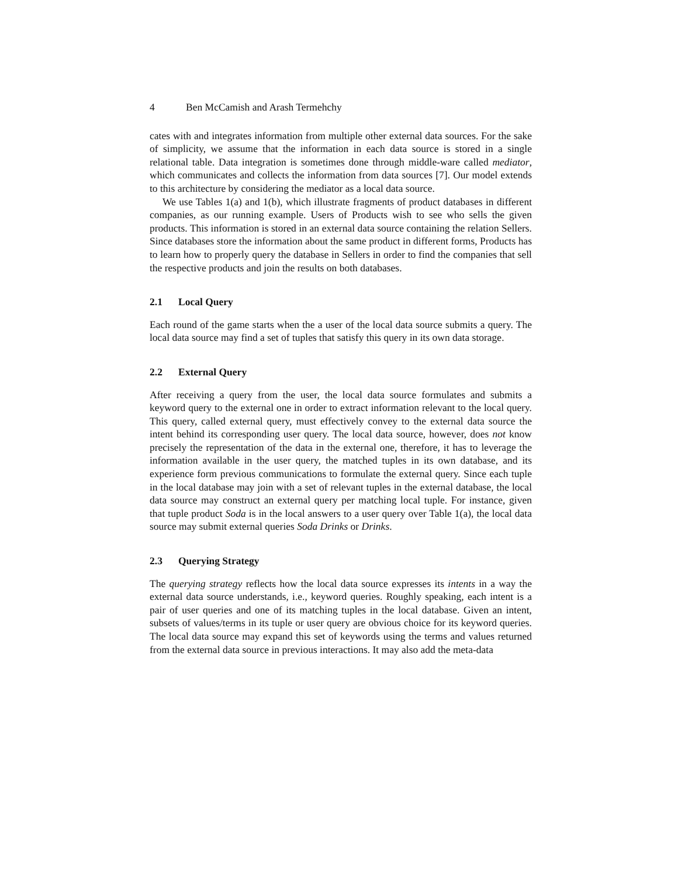4 Ben McCamish and Arash Termehchy
cates with and integrates information from multiple other external data sources. For the sake of simplicity, we assume that the information in each data source is stored in a single relational table. Data integration is sometimes done through middle-ware called mediator, which communicates and collects the information from data sources [7]. Our model extends to this architecture by considering the mediator as a local data source.
We use Tables 1(a) and 1(b), which illustrate fragments of product databases in different companies, as our running example. Users of Products wish to see who sells the given products. This information is stored in an external data source containing the relation Sellers. Since databases store the information about the same product in different forms, Products has to learn how to properly query the database in Sellers in order to find the companies that sell the respective products and join the results on both databases.
2.1 Local Query
Each round of the game starts when the a user of the local data source submits a query. The local data source may find a set of tuples that satisfy this query in its own data storage.
2.2 External Query
After receiving a query from the user, the local data source formulates and submits a keyword query to the external one in order to extract information relevant to the local query. This query, called external query, must effectively convey to the external data source the intent behind its corresponding user query. The local data source, however, does not know precisely the representation of the data in the external one, therefore, it has to leverage the information available in the user query, the matched tuples in its own database, and its experience form previous communications to formulate the external query. Since each tuple in the local database may join with a set of relevant tuples in the external database, the local data source may construct an external query per matching local tuple. For instance, given that tuple product Soda is in the local answers to a user query over Table 1(a), the local data source may submit external queries Soda Drinks or Drinks.
2.3 Querying Strategy
The querying strategy reflects how the local data source expresses its intents in a way the external data source understands, i.e., keyword queries. Roughly speaking, each intent is a pair of user queries and one of its matching tuples in the local database. Given an intent, subsets of values/terms in its tuple or user query are obvious choice for its keyword queries. The local data source may expand this set of keywords using the terms and values returned from the external data source in previous interactions. It may also add the meta-data